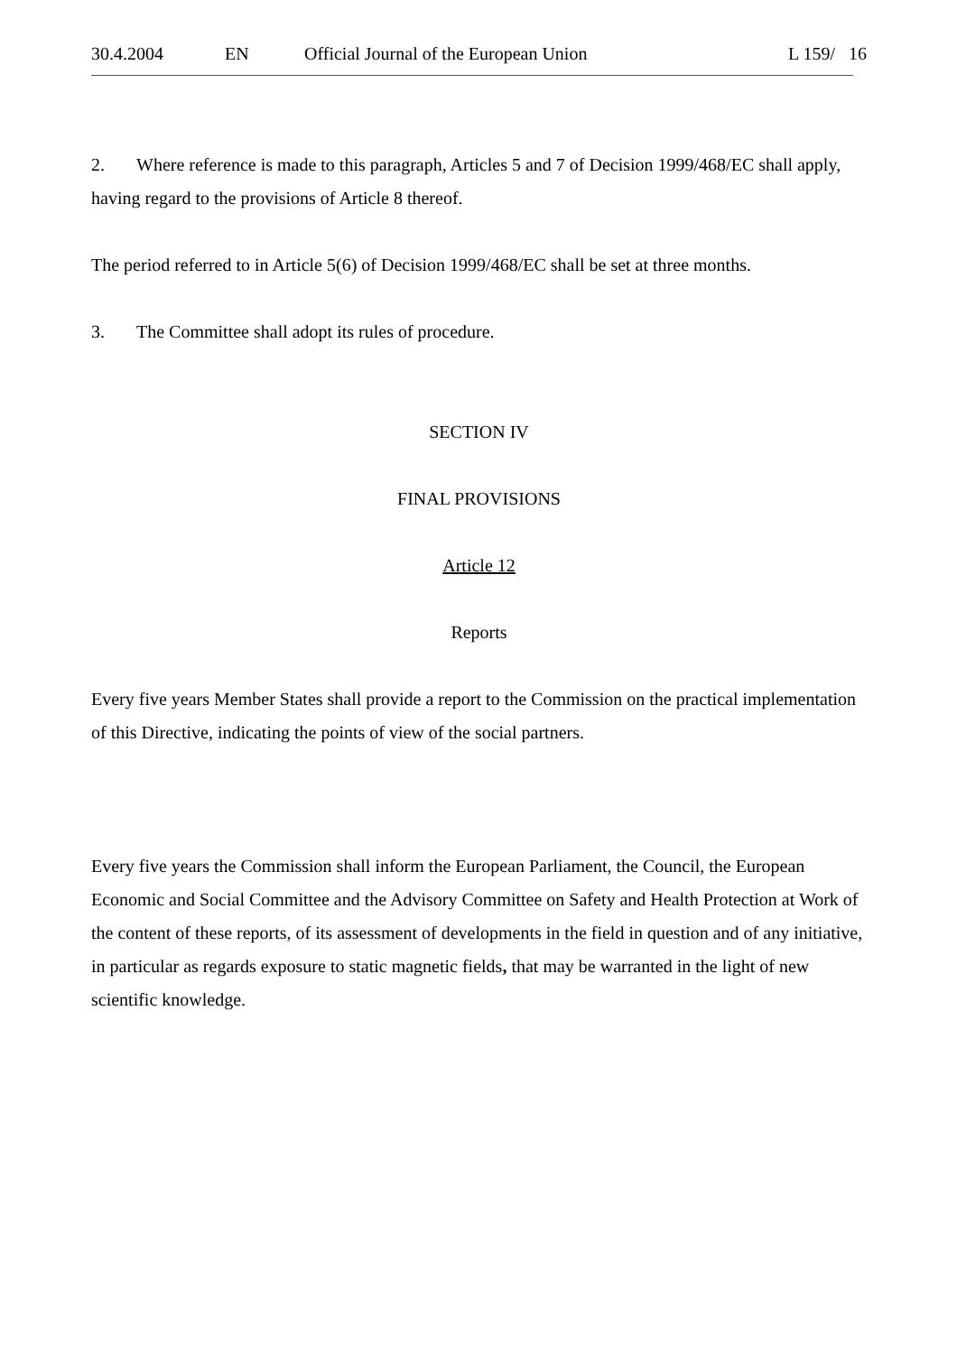30.4.2004 EN Official Journal of the European Union L 159/ 16
2. Where reference is made to this paragraph, Articles 5 and 7 of Decision 1999/468/EC shall apply, having regard to the provisions of Article 8 thereof.
The period referred to in Article 5(6) of Decision 1999/468/EC shall be set at three months.
3. The Committee shall adopt its rules of procedure.
SECTION IV
FINAL PROVISIONS
Article 12
Reports
Every five years Member States shall provide a report to the Commission on the practical implementation of this Directive, indicating the points of view of the social partners.
Every five years the Commission shall inform the European Parliament, the Council, the European Economic and Social Committee and the Advisory Committee on Safety and Health Protection at Work of the content of these reports, of its assessment of developments in the field in question and of any initiative, in particular as regards exposure to static magnetic fields, that may be warranted in the light of new scientific knowledge.